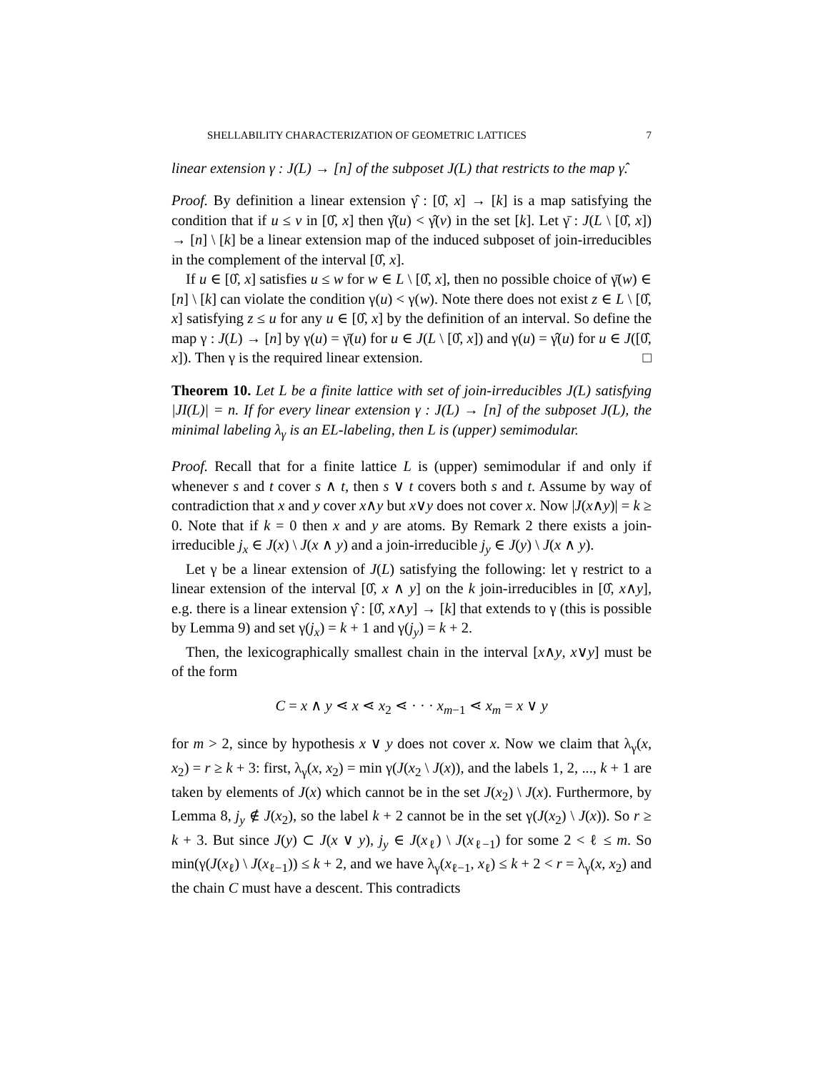SHELLABILITY CHARACTERIZATION OF GEOMETRIC LATTICES 7
linear extension γ : J(L) → [n] of the subposet J(L) that restricts to the map γ̂.
Proof. By definition a linear extension γ̂ : [0̂, x] → [k] is a map satisfying the condition that if u ≤ v in [0̂, x] then γ̂(u) < γ̂(v) in the set [k]. Let γ̄ : J(L \ [0̂, x]) → [n] \ [k] be a linear extension map of the induced subposet of join-irreducibles in the complement of the interval [0̂, x].
If u ∈ [0̂, x] satisfies u ≤ w for w ∈ L \ [0̂, x], then no possible choice of γ̄(w) ∈ [n] \ [k] can violate the condition γ(u) < γ(w). Note there does not exist z ∈ L \ [0̂, x] satisfying z ≤ u for any u ∈ [0̂, x] by the definition of an interval. So define the map γ : J(L) → [n] by γ(u) = γ̄(u) for u ∈ J(L \ [0̂, x]) and γ(u) = γ̂(u) for u ∈ J([0̂, x]). Then γ is the required linear extension. □
Theorem 10. Let L be a finite lattice with set of join-irreducibles J(L) satisfying |JI(L)| = n. If for every linear extension γ : J(L) → [n] of the subposet J(L), the minimal labeling λ<sub>γ</sub> is an EL-labeling, then L is (upper) semimodular.
Proof. Recall that for a finite lattice L is (upper) semimodular if and only if whenever s and t cover s ∧ t, then s ∨ t covers both s and t. Assume by way of contradiction that x and y cover x∧y but x∨y does not cover x. Now |J(x∧y)| = k ≥ 0. Note that if k = 0 then x and y are atoms. By Remark 2 there exists a join-irreducible j<sub>x</sub> ∈ J(x) \ J(x ∧ y) and a join-irreducible j<sub>y</sub> ∈ J(y) \ J(x ∧ y).
Let γ be a linear extension of J(L) satisfying the following: let γ restrict to a linear extension of the interval [0̂, x ∧ y] on the k join-irreducibles in [0̂, x∧y], e.g. there is a linear extension γ̂ : [0̂, x∧y] → [k] that extends to γ (this is possible by Lemma 9) and set γ(j<sub>x</sub>) = k + 1 and γ(j<sub>y</sub>) = k + 2.
Then, the lexicographically smallest chain in the interval [x∧y, x∨y] must be of the form
C = x ∧ y ⋖ x ⋖ x<sub>2</sub> ⋖ · · · x<sub>m−1</sub> ⋖ x<sub>m</sub> = x ∨ y
for m > 2, since by hypothesis x ∨ y does not cover x. Now we claim that λ<sub>γ</sub>(x, x<sub>2</sub>) = r ≥ k + 3: first, λ<sub>γ</sub>(x, x<sub>2</sub>) = min γ(J(x<sub>2</sub> \ J(x)), and the labels 1, 2, ..., k + 1 are taken by elements of J(x) which cannot be in the set J(x<sub>2</sub>) \ J(x). Furthermore, by Lemma 8, j<sub>y</sub> ∉ J(x<sub>2</sub>), so the label k + 2 cannot be in the set γ(J(x<sub>2</sub>) \ J(x)). So r ≥ k + 3. But since J(y) ⊂ J(x ∨ y), j<sub>y</sub> ∈ J(x<sub>ℓ</sub>) \ J(x<sub>ℓ−1</sub>) for some 2 < ℓ ≤ m. So min(γ(J(x<sub>ℓ</sub>) \ J(x<sub>ℓ−1</sub>)) ≤ k + 2, and we have λ<sub>γ</sub>(x<sub>ℓ−1</sub>, x<sub>ℓ</sub>) ≤ k + 2 < r = λ<sub>γ</sub>(x, x<sub>2</sub>) and the chain C must have a descent. This contradicts